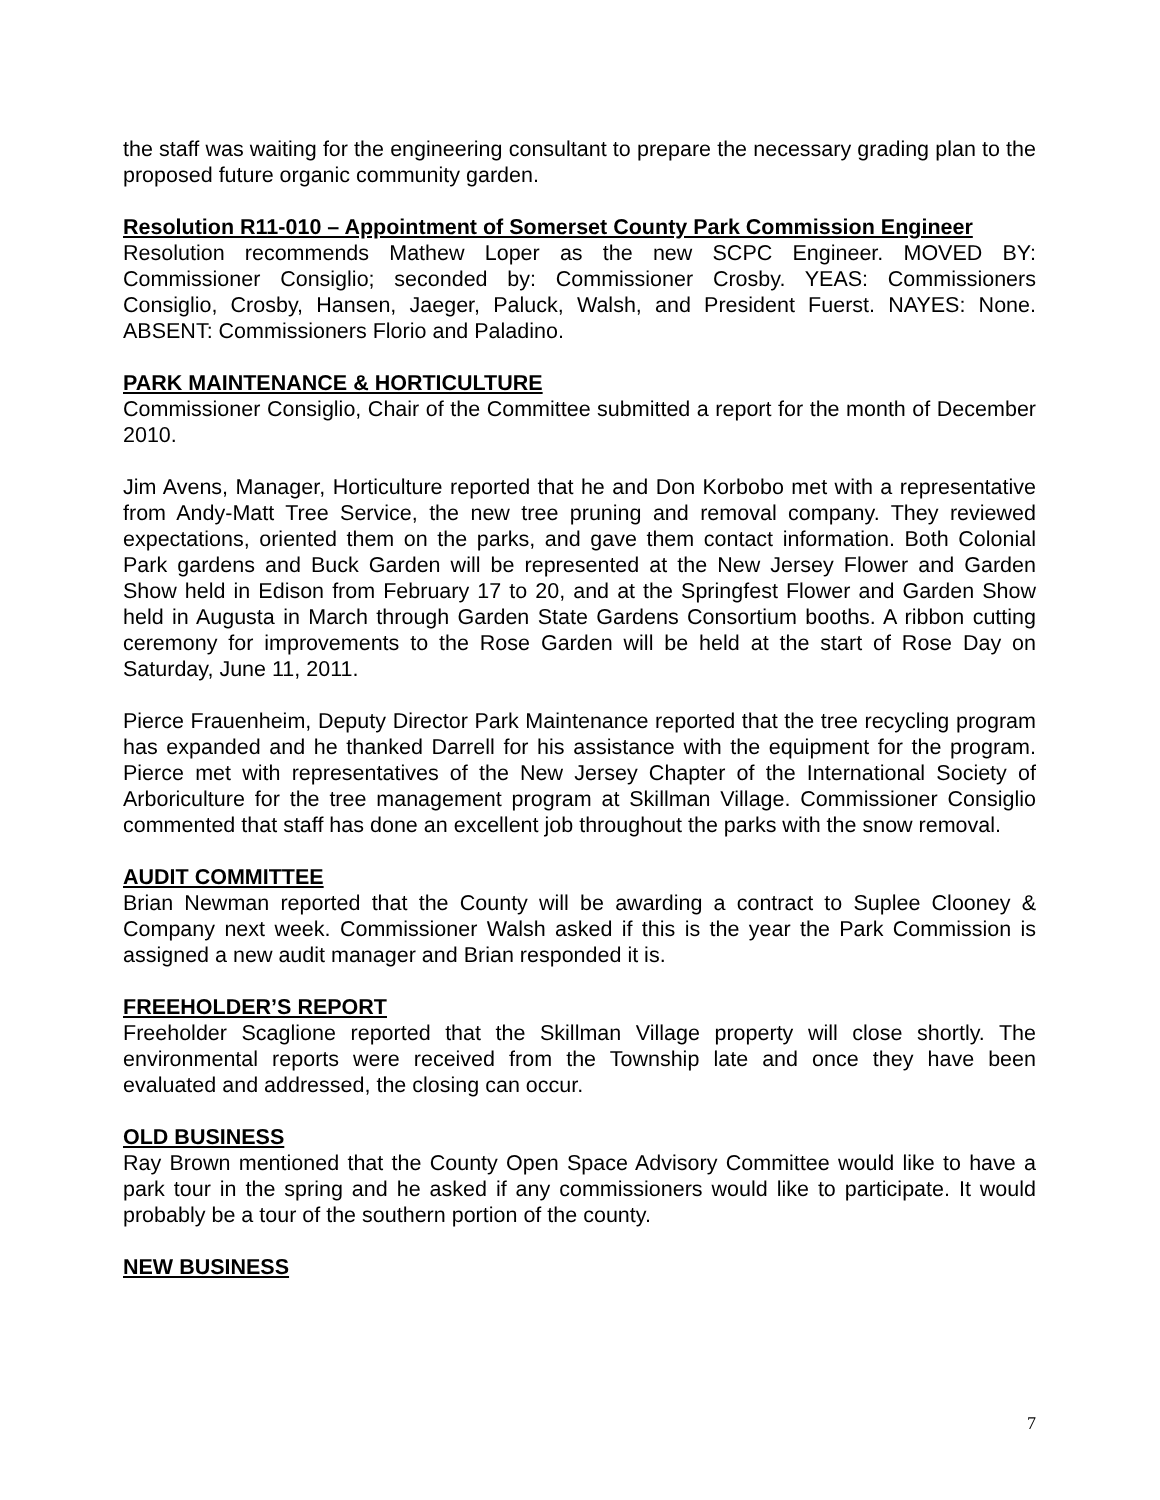the staff was waiting for the engineering consultant to prepare the necessary grading plan to the proposed future organic community garden.
Resolution R11-010 – Appointment of Somerset County Park Commission Engineer
Resolution recommends Mathew Loper as the new SCPC Engineer. MOVED BY: Commissioner Consiglio; seconded by: Commissioner Crosby. YEAS: Commissioners Consiglio, Crosby, Hansen, Jaeger, Paluck, Walsh, and President Fuerst. NAYES: None. ABSENT: Commissioners Florio and Paladino.
PARK MAINTENANCE & HORTICULTURE
Commissioner Consiglio, Chair of the Committee submitted a report for the month of December 2010.
Jim Avens, Manager, Horticulture reported that he and Don Korbobo met with a representative from Andy-Matt Tree Service, the new tree pruning and removal company. They reviewed expectations, oriented them on the parks, and gave them contact information. Both Colonial Park gardens and Buck Garden will be represented at the New Jersey Flower and Garden Show held in Edison from February 17 to 20, and at the Springfest Flower and Garden Show held in Augusta in March through Garden State Gardens Consortium booths. A ribbon cutting ceremony for improvements to the Rose Garden will be held at the start of Rose Day on Saturday, June 11, 2011.
Pierce Frauenheim, Deputy Director Park Maintenance reported that the tree recycling program has expanded and he thanked Darrell for his assistance with the equipment for the program. Pierce met with representatives of the New Jersey Chapter of the International Society of Arboriculture for the tree management program at Skillman Village. Commissioner Consiglio commented that staff has done an excellent job throughout the parks with the snow removal.
AUDIT COMMITTEE
Brian Newman reported that the County will be awarding a contract to Suplee Clooney & Company next week. Commissioner Walsh asked if this is the year the Park Commission is assigned a new audit manager and Brian responded it is.
FREEHOLDER’S REPORT
Freeholder Scaglione reported that the Skillman Village property will close shortly. The environmental reports were received from the Township late and once they have been evaluated and addressed, the closing can occur.
OLD BUSINESS
Ray Brown mentioned that the County Open Space Advisory Committee would like to have a park tour in the spring and he asked if any commissioners would like to participate. It would probably be a tour of the southern portion of the county.
NEW BUSINESS
7